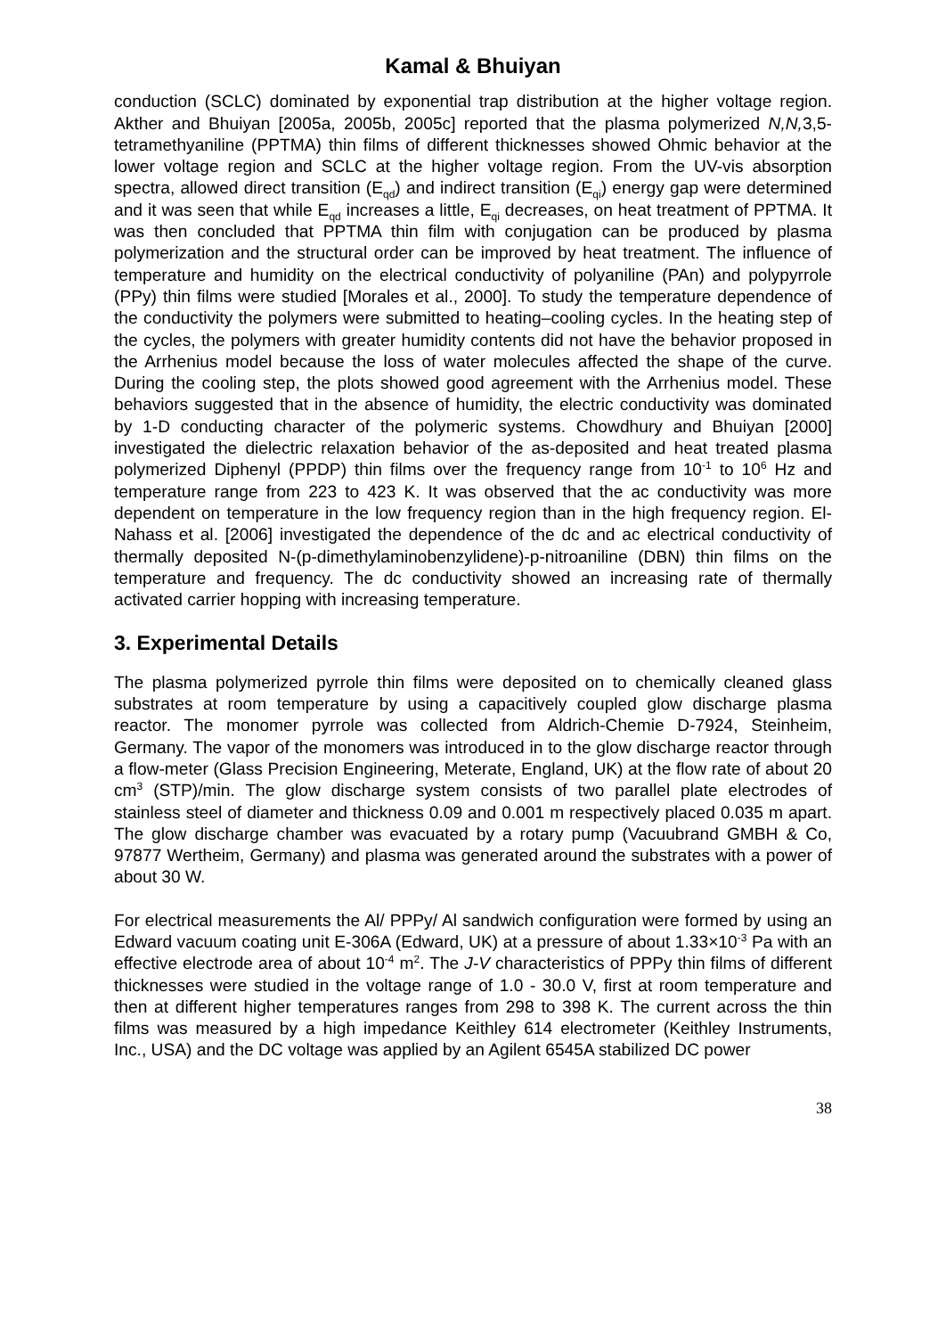Kamal & Bhuiyan
conduction (SCLC) dominated by exponential trap distribution at the higher voltage region. Akther and Bhuiyan [2005a, 2005b, 2005c] reported that the plasma polymerized N,N, 3,5-tetramethyaniline (PPTMA) thin films of different thicknesses showed Ohmic behavior at the lower voltage region and SCLC at the higher voltage region. From the UV-vis absorption spectra, allowed direct transition (E<sub>qd</sub>) and indirect transition (E<sub>qi</sub>) energy gap were determined and it was seen that while E<sub>qd</sub> increases a little, E<sub>qi</sub> decreases, on heat treatment of PPTMA. It was then concluded that PPTMA thin film with conjugation can be produced by plasma polymerization and the structural order can be improved by heat treatment. The influence of temperature and humidity on the electrical conductivity of polyaniline (PAn) and polypyrrole (PPy) thin films were studied [Morales et al., 2000]. To study the temperature dependence of the conductivity the polymers were submitted to heating–cooling cycles. In the heating step of the cycles, the polymers with greater humidity contents did not have the behavior proposed in the Arrhenius model because the loss of water molecules affected the shape of the curve. During the cooling step, the plots showed good agreement with the Arrhenius model. These behaviors suggested that in the absence of humidity, the electric conductivity was dominated by 1-D conducting character of the polymeric systems. Chowdhury and Bhuiyan [2000] investigated the dielectric relaxation behavior of the as-deposited and heat treated plasma polymerized Diphenyl (PPDP) thin films over the frequency range from 10<sup>-1</sup> to 10<sup>6</sup> Hz and temperature range from 223 to 423 K. It was observed that the ac conductivity was more dependent on temperature in the low frequency region than in the high frequency region. El-Nahass et al. [2006] investigated the dependence of the dc and ac electrical conductivity of thermally deposited N-(p-dimethylaminobenzylidene)-p-nitroaniline (DBN) thin films on the temperature and frequency. The dc conductivity showed an increasing rate of thermally activated carrier hopping with increasing temperature.
3. Experimental Details
The plasma polymerized pyrrole thin films were deposited on to chemically cleaned glass substrates at room temperature by using a capacitively coupled glow discharge plasma reactor. The monomer pyrrole was collected from Aldrich-Chemie D-7924, Steinheim, Germany. The vapor of the monomers was introduced in to the glow discharge reactor through a flow-meter (Glass Precision Engineering, Meterate, England, UK) at the flow rate of about 20 cm<sup>3</sup> (STP)/min. The glow discharge system consists of two parallel plate electrodes of stainless steel of diameter and thickness 0.09 and 0.001 m respectively placed 0.035 m apart. The glow discharge chamber was evacuated by a rotary pump (Vacuubrand GMBH & Co, 97877 Wertheim, Germany) and plasma was generated around the substrates with a power of about 30 W.
For electrical measurements the Al/ PPPy/ Al sandwich configuration were formed by using an Edward vacuum coating unit E-306A (Edward, UK) at a pressure of about 1.33×10<sup>-3</sup> Pa with an effective electrode area of about 10<sup>-4</sup> m<sup>2</sup>. The J-V characteristics of PPPy thin films of different thicknesses were studied in the voltage range of 1.0 - 30.0 V, first at room temperature and then at different higher temperatures ranges from 298 to 398 K. The current across the thin films was measured by a high impedance Keithley 614 electrometer (Keithley Instruments, Inc., USA) and the DC voltage was applied by an Agilent 6545A stabilized DC power
38